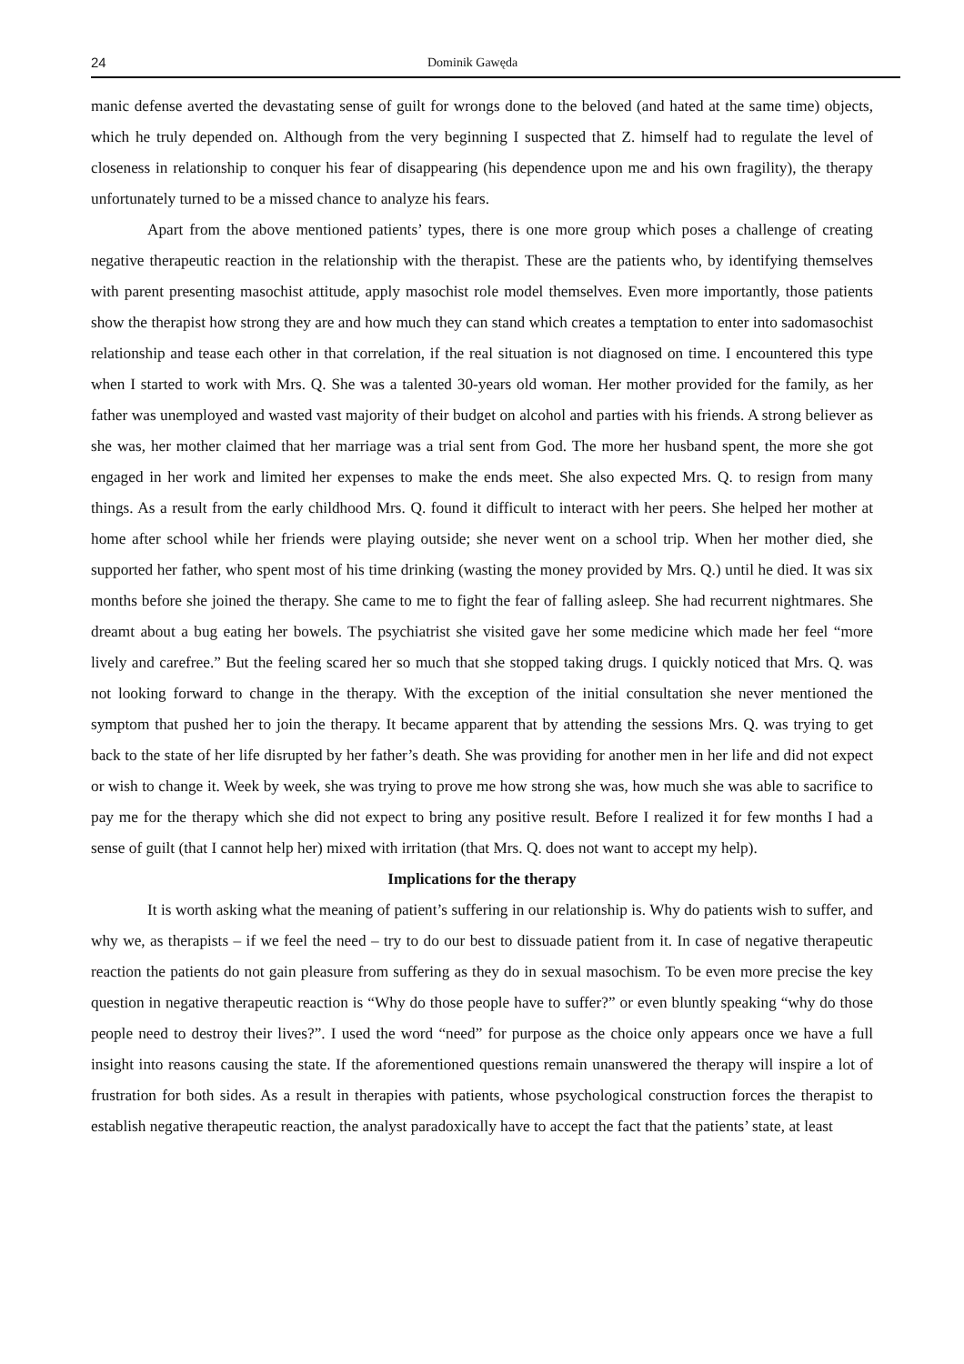24 Dominik Gawęda
manic defense averted the devastating sense of guilt for wrongs done to the beloved (and hated at the same time) objects, which he truly depended on. Although from the very beginning I suspected that Z. himself had to regulate the level of closeness in relationship to conquer his fear of disappearing (his dependence upon me and his own fragility), the therapy unfortunately turned to be a missed chance to analyze his fears.
Apart from the above mentioned patients’ types, there is one more group which poses a challenge of creating negative therapeutic reaction in the relationship with the therapist. These are the patients who, by identifying themselves with parent presenting masochist attitude, apply masochist role model themselves. Even more importantly, those patients show the therapist how strong they are and how much they can stand which creates a temptation to enter into sadomasochist relationship and tease each other in that correlation, if the real situation is not diagnosed on time. I encountered this type when I started to work with Mrs. Q. She was a talented 30-years old woman. Her mother provided for the family, as her father was unemployed and wasted vast majority of their budget on alcohol and parties with his friends. A strong believer as she was, her mother claimed that her marriage was a trial sent from God. The more her husband spent, the more she got engaged in her work and limited her expenses to make the ends meet. She also expected Mrs. Q. to resign from many things. As a result from the early childhood Mrs. Q. found it difficult to interact with her peers. She helped her mother at home after school while her friends were playing outside; she never went on a school trip. When her mother died, she supported her father, who spent most of his time drinking (wasting the money provided by Mrs. Q.) until he died. It was six months before she joined the therapy. She came to me to fight the fear of falling asleep. She had recurrent nightmares. She dreamt about a bug eating her bowels. The psychiatrist she visited gave her some medicine which made her feel “more lively and carefree.” But the feeling scared her so much that she stopped taking drugs. I quickly noticed that Mrs. Q. was not looking forward to change in the therapy. With the exception of the initial consultation she never mentioned the symptom that pushed her to join the therapy. It became apparent that by attending the sessions Mrs. Q. was trying to get back to the state of her life disrupted by her father’s death. She was providing for another men in her life and did not expect or wish to change it. Week by week, she was trying to prove me how strong she was, how much she was able to sacrifice to pay me for the therapy which she did not expect to bring any positive result. Before I realized it for few months I had a sense of guilt (that I cannot help her) mixed with irritation (that Mrs. Q. does not want to accept my help).
Implications for the therapy
It is worth asking what the meaning of patient’s suffering in our relationship is. Why do patients wish to suffer, and why we, as therapists – if we feel the need – try to do our best to dissuade patient from it. In case of negative therapeutic reaction the patients do not gain pleasure from suffering as they do in sexual masochism. To be even more precise the key question in negative therapeutic reaction is “Why do those people have to suffer?” or even bluntly speaking “why do those people need to destroy their lives?”. I used the word “need” for purpose as the choice only appears once we have a full insight into reasons causing the state. If the aforementioned questions remain unanswered the therapy will inspire a lot of frustration for both sides. As a result in therapies with patients, whose psychological construction forces the therapist to establish negative therapeutic reaction, the analyst paradoxically have to accept the fact that the patients’ state, at least